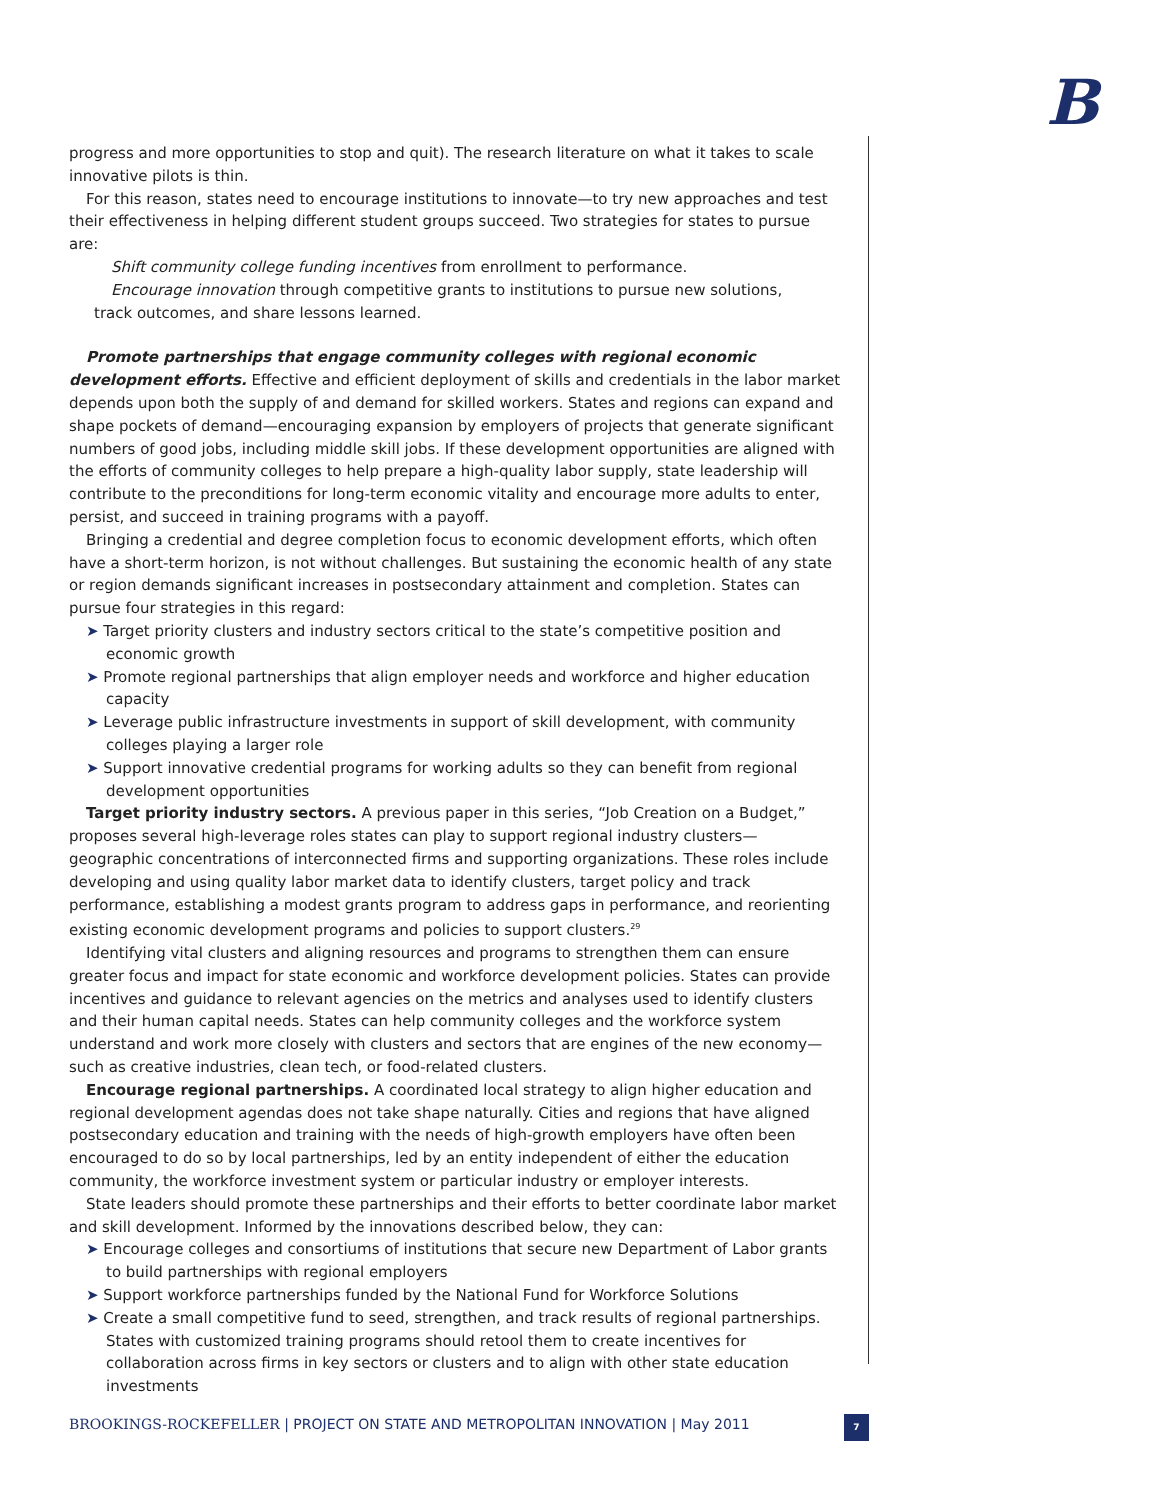B
progress and more opportunities to stop and quit). The research literature on what it takes to scale innovative pilots is thin.
For this reason, states need to encourage institutions to innovate—to try new approaches and test their effectiveness in helping different student groups succeed. Two strategies for states to pursue are:
Shift community college funding incentives from enrollment to performance.
Encourage innovation through competitive grants to institutions to pursue new solutions,
track outcomes, and share lessons learned.
Promote partnerships that engage community colleges with regional economic development efforts. Effective and efficient deployment of skills and credentials in the labor market depends upon both the supply of and demand for skilled workers. States and regions can expand and shape pockets of demand—encouraging expansion by employers of projects that generate significant numbers of good jobs, including middle skill jobs. If these development opportunities are aligned with the efforts of community colleges to help prepare a high-quality labor supply, state leadership will contribute to the preconditions for long-term economic vitality and encourage more adults to enter, persist, and succeed in training programs with a payoff.
Bringing a credential and degree completion focus to economic development efforts, which often have a short-term horizon, is not without challenges. But sustaining the economic health of any state or region demands significant increases in postsecondary attainment and completion. States can pursue four strategies in this regard:
➤ Target priority clusters and industry sectors critical to the state’s competitive position and economic growth
➤ Promote regional partnerships that align employer needs and workforce and higher education capacity
➤ Leverage public infrastructure investments in support of skill development, with community colleges playing a larger role
➤ Support innovative credential programs for working adults so they can benefit from regional development opportunities
Target priority industry sectors. A previous paper in this series, “Job Creation on a Budget,” proposes several high-leverage roles states can play to support regional industry clusters—geographic concentrations of interconnected firms and supporting organizations. These roles include developing and using quality labor market data to identify clusters, target policy and track performance, establishing a modest grants program to address gaps in performance, and reorienting existing economic development programs and policies to support clusters.<sup>29</sup>
Identifying vital clusters and aligning resources and programs to strengthen them can ensure greater focus and impact for state economic and workforce development policies. States can provide incentives and guidance to relevant agencies on the metrics and analyses used to identify clusters and their human capital needs. States can help community colleges and the workforce system understand and work more closely with clusters and sectors that are engines of the new economy—such as creative industries, clean tech, or food-related clusters.
Encourage regional partnerships. A coordinated local strategy to align higher education and regional development agendas does not take shape naturally. Cities and regions that have aligned postsecondary education and training with the needs of high-growth employers have often been encouraged to do so by local partnerships, led by an entity independent of either the education community, the workforce investment system or particular industry or employer interests.
State leaders should promote these partnerships and their efforts to better coordinate labor market and skill development. Informed by the innovations described below, they can:
➤ Encourage colleges and consortiums of institutions that secure new Department of Labor grants to build partnerships with regional employers
➤ Support workforce partnerships funded by the National Fund for Workforce Solutions
➤ Create a small competitive fund to seed, strengthen, and track results of regional partnerships. States with customized training programs should retool them to create incentives for collaboration across firms in key sectors or clusters and to align with other state education investments
BROOKINGS-ROCKEFELLER | PROJECT ON STATE AND METROPOLITAN INNOVATION | May 2011
7